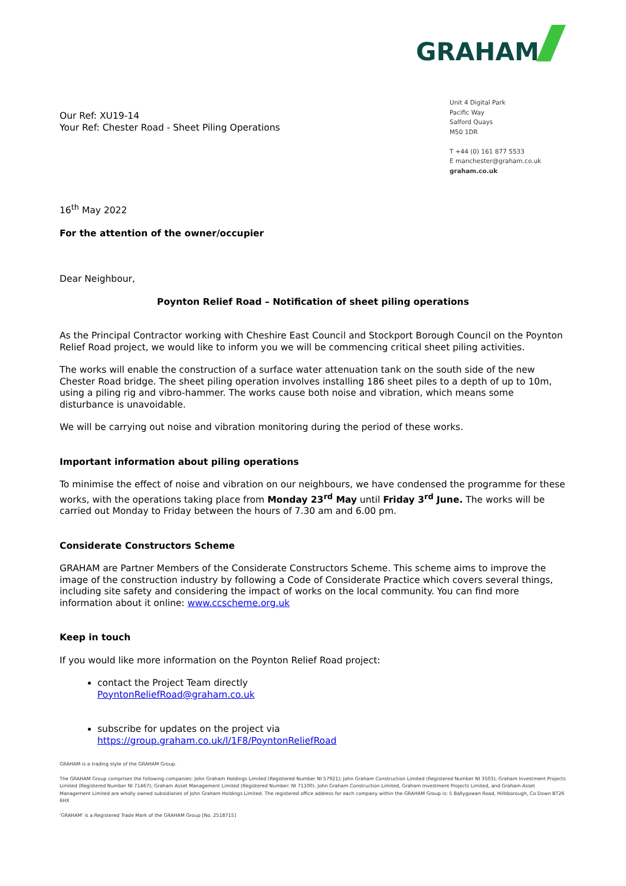GRAHAM
Our Ref: XU19-14
Your Ref: Chester Road - Sheet Piling Operations
Unit 4 Digital Park
Pacific Way
Salford Quays
M50 1DR
T +44 (0) 161 877 5533
E manchester@graham.co.uk
graham.co.uk
16<sup>th</sup> May 2022
For the attention of the owner/occupier
Dear Neighbour,
Poynton Relief Road – Notification of sheet piling operations
As the Principal Contractor working with Cheshire East Council and Stockport Borough Council on the Poynton Relief Road project, we would like to inform you we will be commencing critical sheet piling activities.
The works will enable the construction of a surface water attenuation tank on the south side of the new Chester Road bridge. The sheet piling operation involves installing 186 sheet piles to a depth of up to 10m, using a piling rig and vibro-hammer. The works cause both noise and vibration, which means some disturbance is unavoidable.
We will be carrying out noise and vibration monitoring during the period of these works.
Important information about piling operations
To minimise the effect of noise and vibration on our neighbours, we have condensed the programme for these works, with the operations taking place from Monday 23<sup>rd</sup> May until Friday 3<sup>rd</sup> June. The works will be carried out Monday to Friday between the hours of 7.30 am and 6.00 pm.
Considerate Constructors Scheme
GRAHAM are Partner Members of the Considerate Constructors Scheme. This scheme aims to improve the image of the construction industry by following a Code of Considerate Practice which covers several things, including site safety and considering the impact of works on the local community. You can find more information about it online: www.ccscheme.org.uk
Keep in touch
If you would like more information on the Poynton Relief Road project:
contact the Project Team directly
PoyntonReliefRoad@graham.co.uk
subscribe for updates on the project via
https://group.graham.co.uk/l/1F8/PoyntonReliefRoad
GRAHAM is a trading style of the GRAHAM Group.
The GRAHAM Group comprises the following companies: John Graham Holdings Limited (Registered Number NI 57921); John Graham Construction Limited (Registered Number NI 3503); Graham Investment Projects Limited (Registered Number NI 71467); Graham Asset Management Limited (Registered Number: NI 71100). John Graham Construction Limited, Graham Investment Projects Limited, and Graham Asset Management Limited are wholly owned subsidiaries of John Graham Holdings Limited. The registered office address for each company within the GRAHAM Group is: 5 Ballygowan Road, Hillsborough, Co Down BT26 6HX
'GRAHAM' is a Registered Trade Mark of the GRAHAM Group [No. 2518715]